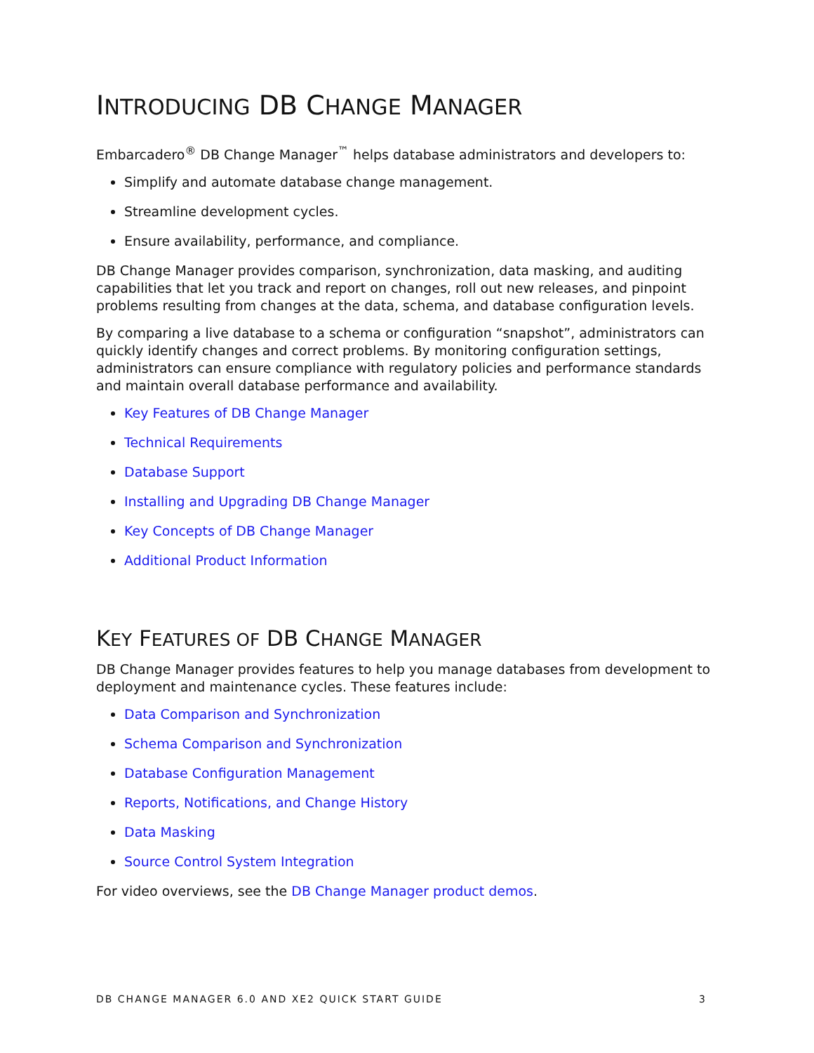INTRODUCING DB CHANGE MANAGER
Embarcadero<sup>®</sup> DB Change Manager<sup>™</sup> helps database administrators and developers to:
Simplify and automate database change management.
Streamline development cycles.
Ensure availability, performance, and compliance.
DB Change Manager provides comparison, synchronization, data masking, and auditing capabilities that let you track and report on changes, roll out new releases, and pinpoint problems resulting from changes at the data, schema, and database configuration levels.
By comparing a live database to a schema or configuration “snapshot”, administrators can quickly identify changes and correct problems. By monitoring configuration settings, administrators can ensure compliance with regulatory policies and performance standards and maintain overall database performance and availability.
Key Features of DB Change Manager
Technical Requirements
Database Support
Installing and Upgrading DB Change Manager
Key Concepts of DB Change Manager
Additional Product Information
KEY FEATURES OF DB CHANGE MANAGER
DB Change Manager provides features to help you manage databases from development to deployment and maintenance cycles. These features include:
Data Comparison and Synchronization
Schema Comparison and Synchronization
Database Configuration Management
Reports, Notifications, and Change History
Data Masking
Source Control System Integration
For video overviews, see the DB Change Manager product demos.
DB CHANGE MANAGER 6.0 AND XE2 QUICK START GUIDE 3